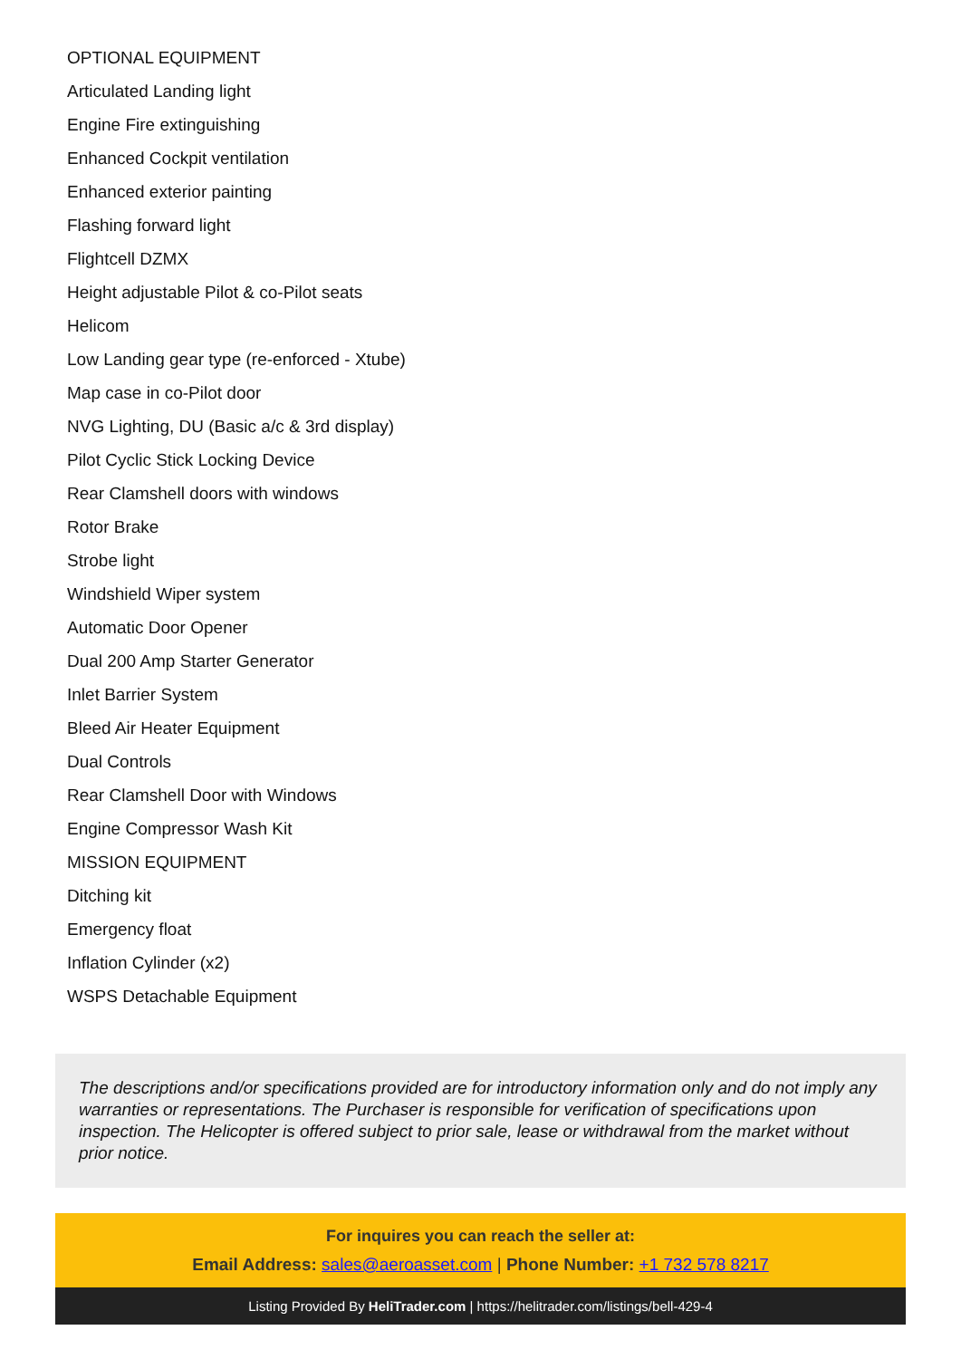OPTIONAL EQUIPMENT
Articulated Landing light
Engine Fire extinguishing
Enhanced Cockpit ventilation
Enhanced exterior painting
Flashing forward light
Flightcell DZMX
Height adjustable Pilot & co-Pilot seats
Helicom
Low Landing gear type (re-enforced - Xtube)
Map case in co-Pilot door
NVG Lighting, DU (Basic a/c & 3rd display)
Pilot Cyclic Stick Locking Device
Rear Clamshell doors with windows
Rotor Brake
Strobe light
Windshield Wiper system
Automatic Door Opener
Dual 200 Amp Starter Generator
Inlet Barrier System
Bleed Air Heater Equipment
Dual Controls
Rear Clamshell Door with Windows
Engine Compressor Wash Kit
MISSION EQUIPMENT
Ditching kit
Emergency float
Inflation Cylinder (x2)
WSPS Detachable Equipment
The descriptions and/or specifications provided are for introductory information only and do not imply any warranties or representations. The Purchaser is responsible for verification of specifications upon inspection. The Helicopter is offered subject to prior sale, lease or withdrawal from the market without prior notice.
For inquires you can reach the seller at:
Email Address: sales@aeroasset.com | Phone Number: +1 732 578 8217
Listing Provided By HeliTrader.com | https://helitrader.com/listings/bell-429-4